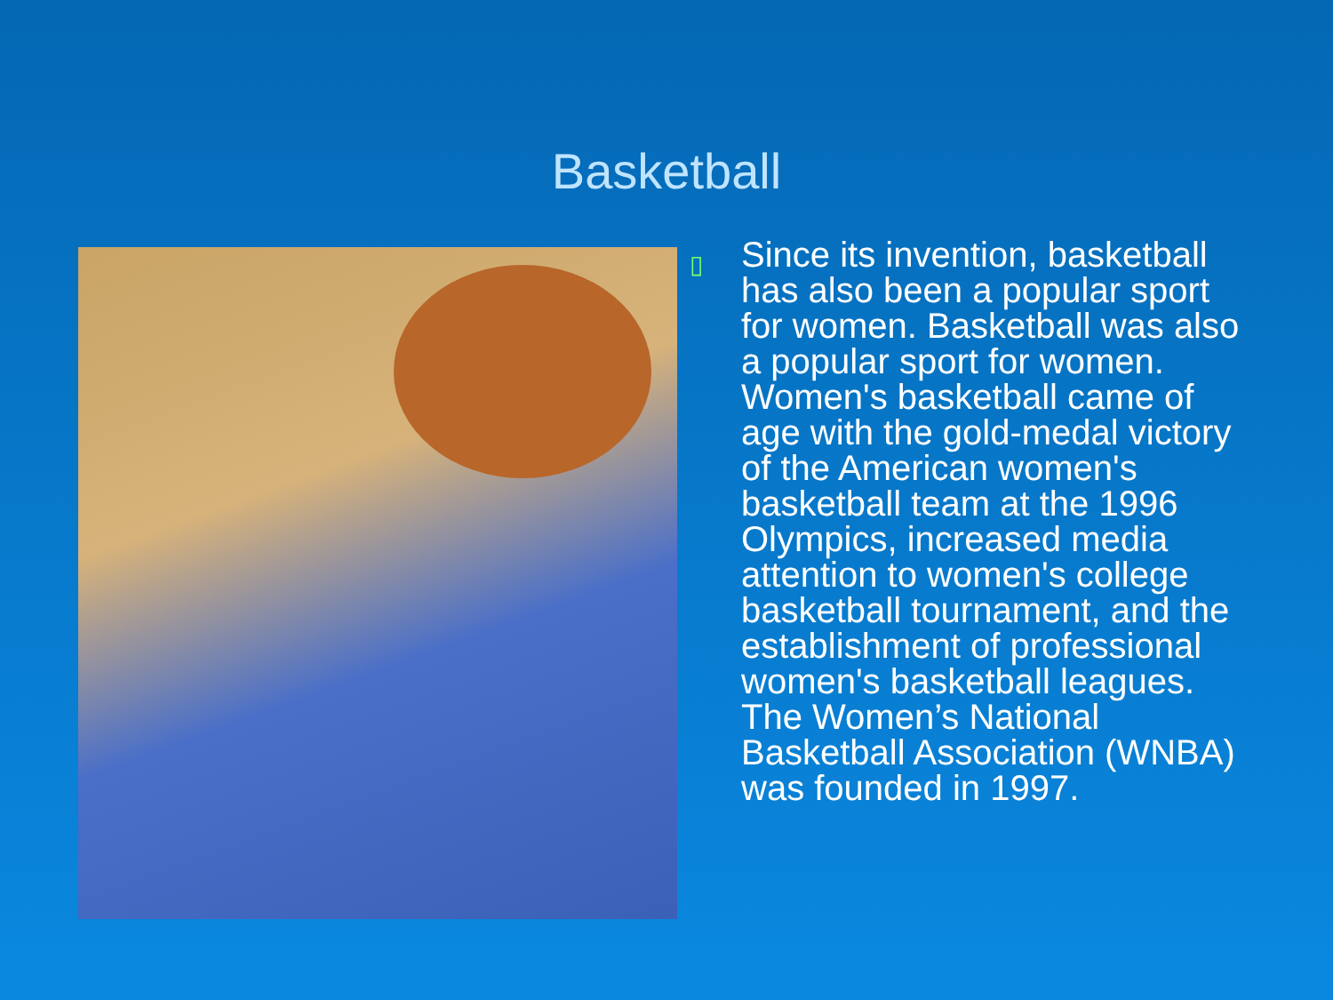Basketball
▯
Since its invention, basketball has also been a popular sport for women. Basketball was also a popular sport for women. Women's basketball came of age with the gold-medal victory of the American women's basketball team at the 1996 Olympics, increased media attention to women's college basketball tournament, and the establishment of professional women's basketball leagues. The Women’s National Basketball Association (WNBA) was founded in 1997.